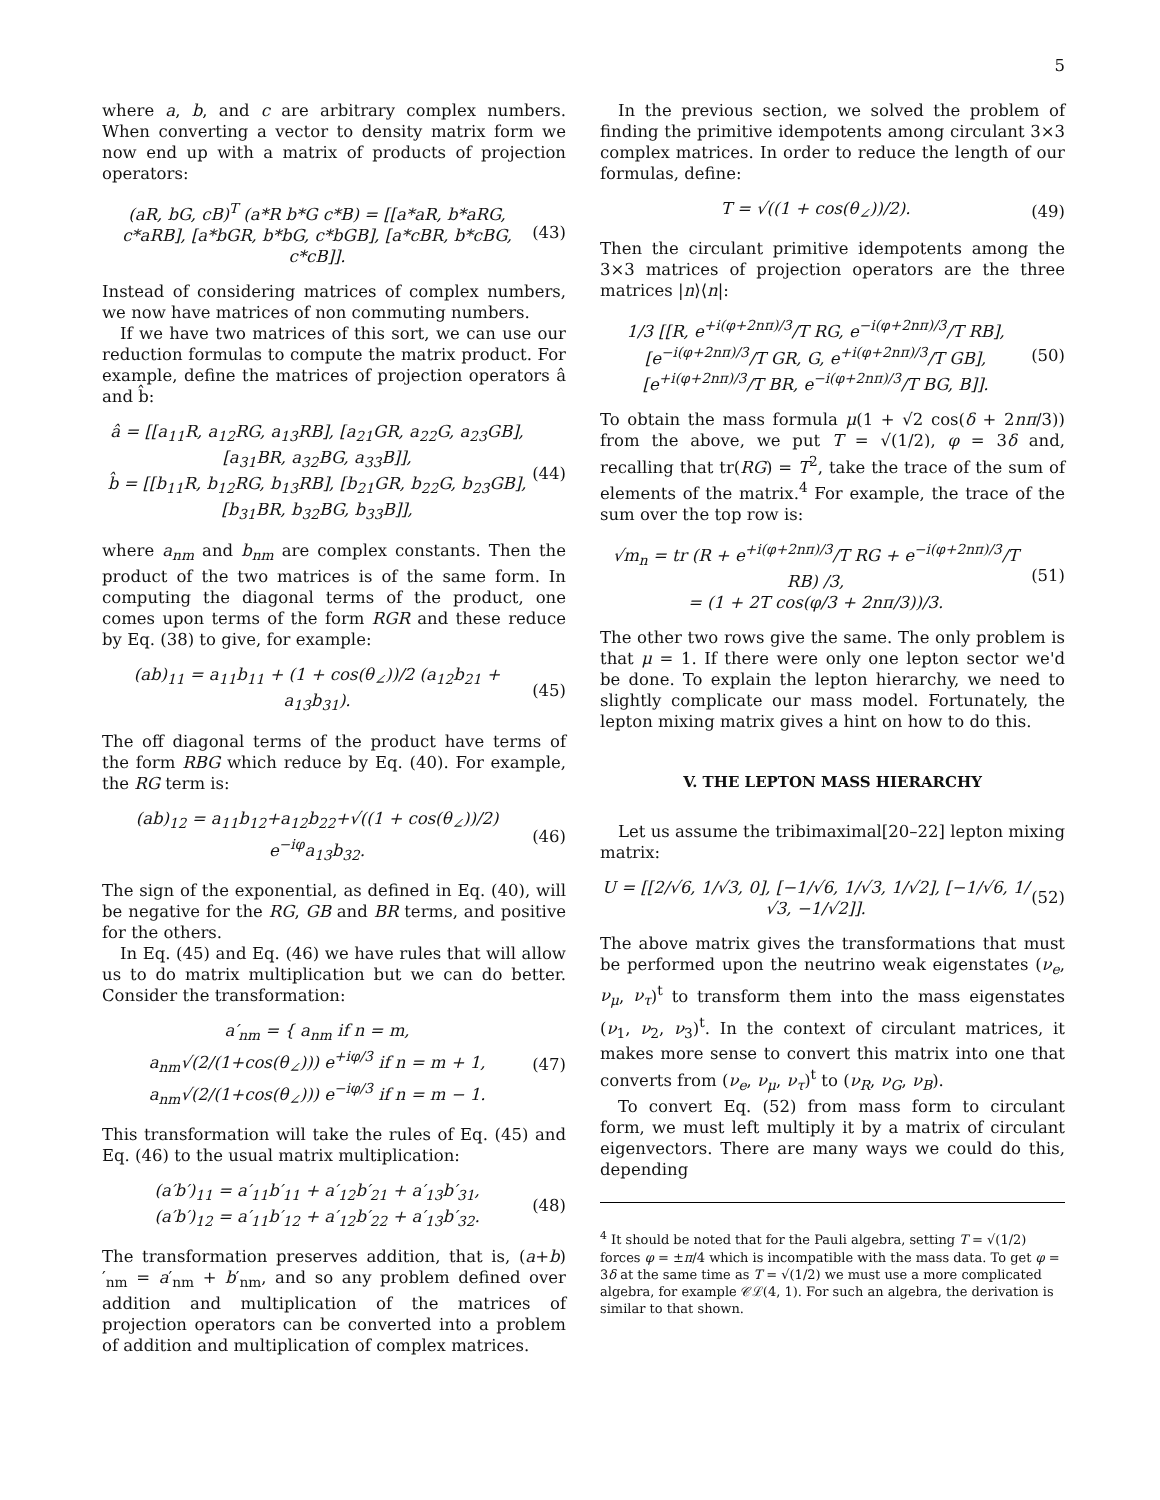5
where a, b, and c are arbitrary complex numbers. When converting a vector to density matrix form we now end up with a matrix of products of projection operators:
(aR, bG, cB)<sup>T</sup> (a*R b*G c*B) = [[a*aR, b*aRG, c*aRB], [a*bGR, b*bG, c*bGB], [a*cBR, b*cBG, c*cB]]. (43)
Instead of considering matrices of complex numbers, we now have matrices of non commuting numbers.
If we have two matrices of this sort, we can use our reduction formulas to compute the matrix product. For example, define the matrices of projection operators â and b̂:
â = [[a<sub>11</sub>R, a<sub>12</sub>RG, a<sub>13</sub>RB], [a<sub>21</sub>GR, a<sub>22</sub>G, a<sub>23</sub>GB], [a<sub>31</sub>BR, a<sub>32</sub>BG, a<sub>33</sub>B]],
b̂ = [[b<sub>11</sub>R, b<sub>12</sub>RG, b<sub>13</sub>RB], [b<sub>21</sub>GR, b<sub>22</sub>G, b<sub>23</sub>GB], [b<sub>31</sub>BR, b<sub>32</sub>BG, b<sub>33</sub>B]], (44)
where a<sub>nm</sub> and b<sub>nm</sub> are complex constants. Then the product of the two matrices is of the same form. In computing the diagonal terms of the product, one comes upon terms of the form RGR and these reduce by Eq. (38) to give, for example:
(ab)<sub>11</sub> = a<sub>11</sub>b<sub>11</sub> + (1 + cos(θ<sub>∠</sub>))/2 (a<sub>12</sub>b<sub>21</sub> + a<sub>13</sub>b<sub>31</sub>). (45)
The off diagonal terms of the product have terms of the form RBG which reduce by Eq. (40). For example, the RG term is:
(ab)<sub>12</sub> = a<sub>11</sub>b<sub>12</sub>+a<sub>12</sub>b<sub>22</sub>+√((1 + cos(θ<sub>∠</sub>))/2) e<sup>−iφ</sup>a<sub>13</sub>b<sub>32</sub>. (46)
The sign of the exponential, as defined in Eq. (40), will be negative for the RG, GB and BR terms, and positive for the others.
In Eq. (45) and Eq. (46) we have rules that will allow us to do matrix multiplication but we can do better. Consider the transformation:
a′<sub>nm</sub> = { a<sub>nm</sub> if n = m,
a<sub>nm</sub>√(2/(1+cos(θ<sub>∠</sub>))) e<sup>+iφ/3</sup> if n = m + 1,
a<sub>nm</sub>√(2/(1+cos(θ<sub>∠</sub>))) e<sup>−iφ/3</sup> if n = m − 1. (47)
This transformation will take the rules of Eq. (45) and Eq. (46) to the usual matrix multiplication:
(a′b′)<sub>11</sub> = a′<sub>11</sub>b′<sub>11</sub> + a′<sub>12</sub>b′<sub>21</sub> + a′<sub>13</sub>b′<sub>31</sub>,
(a′b′)<sub>12</sub> = a′<sub>11</sub>b′<sub>12</sub> + a′<sub>12</sub>b′<sub>22</sub> + a′<sub>13</sub>b′<sub>32</sub>. (48)
The transformation preserves addition, that is, (a+b)′<sub>nm</sub> = a′<sub>nm</sub> + b′<sub>nm</sub>, and so any problem defined over addition and multiplication of the matrices of projection operators can be converted into a problem of addition and multiplication of complex matrices.
In the previous section, we solved the problem of finding the primitive idempotents among circulant 3×3 complex matrices. In order to reduce the length of our formulas, define:
T = √((1 + cos(θ<sub>∠</sub>))/2). (49)
Then the circulant primitive idempotents among the 3×3 matrices of projection operators are the three matrices |n⟩⟨n|:
1/3 [[R, e<sup>+i(φ+2nπ)/3</sup>/T RG, e<sup>−i(φ+2nπ)/3</sup>/T RB], [e<sup>−i(φ+2nπ)/3</sup>/T GR, G, e<sup>+i(φ+2nπ)/3</sup>/T GB], [e<sup>+i(φ+2nπ)/3</sup>/T BR, e<sup>−i(φ+2nπ)/3</sup>/T BG, B]]. (50)
To obtain the mass formula μ(1 + √2 cos(δ + 2nπ/3)) from the above, we put T = √(1/2), φ = 3δ and, recalling that tr(RG) = T<sup>2</sup>, take the trace of the sum of elements of the matrix.<sup>4</sup> For example, the trace of the sum over the top row is:
√m<sub>n</sub> = tr (R + e<sup>+i(φ+2nπ)/3</sup>/T RG + e<sup>−i(φ+2nπ)/3</sup>/T RB) /3,
= (1 + 2T cos(φ/3 + 2nπ/3))/3. (51)
The other two rows give the same. The only problem is that μ = 1. If there were only one lepton sector we'd be done. To explain the lepton hierarchy, we need to slightly complicate our mass model. Fortunately, the lepton mixing matrix gives a hint on how to do this.
V. THE LEPTON MASS HIERARCHY
Let us assume the tribimaximal[20–22] lepton mixing matrix:
U = [[2/√6, 1/√3, 0], [−1/√6, 1/√3, 1/√2], [−1/√6, 1/√3, −1/√2]]. (52)
The above matrix gives the transformations that must be performed upon the neutrino weak eigenstates (ν<sub>e</sub>, ν<sub>μ</sub>, ν<sub>τ</sub>)<sup>t</sup> to transform them into the mass eigenstates (ν<sub>1</sub>, ν<sub>2</sub>, ν<sub>3</sub>)<sup>t</sup>. In the context of circulant matrices, it makes more sense to convert this matrix into one that converts from (ν<sub>e</sub>, ν<sub>μ</sub>, ν<sub>τ</sub>)<sup>t</sup> to (ν<sub>R</sub>, ν<sub>G</sub>, ν<sub>B</sub>).
To convert Eq. (52) from mass form to circulant form, we must left multiply it by a matrix of circulant eigenvectors. There are many ways we could do this, depending
<sup>4</sup> It should be noted that for the Pauli algebra, setting T = √(1/2) forces φ = ±π/4 which is incompatible with the mass data. To get φ = 3δ at the same time as T = √(1/2) we must use a more complicated algebra, for example 𝒞ℒ(4, 1). For such an algebra, the derivation is similar to that shown.